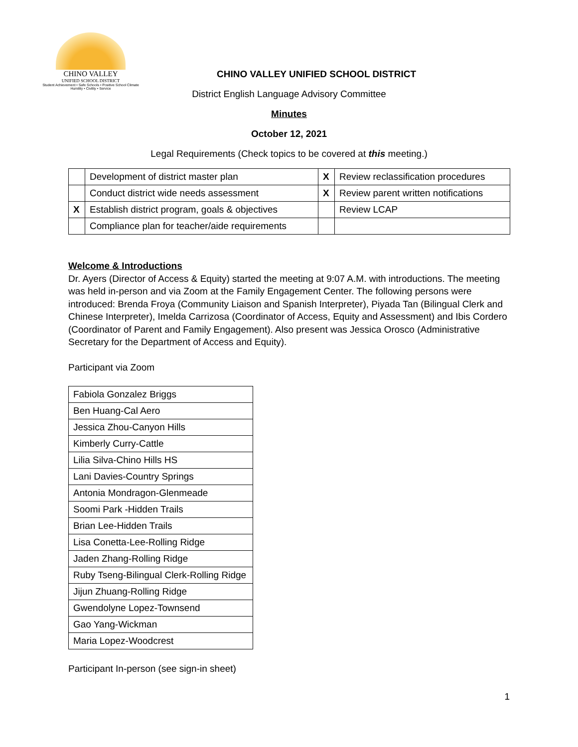CHINO VALLEY
UNIFIED SCHOOL DISTRICT
Student Achievement • Safe Schools • Positive School Climate
Humility • Civility • Service
CHINO VALLEY UNIFIED SCHOOL DISTRICT
District English Language Advisory Committee
Minutes
October 12, 2021
Legal Requirements (Check topics to be covered at this meeting.)
| | Development of district master plan | X | Review reclassification procedures |
| | Conduct district wide needs assessment | X | Review parent written notifications |
| X | Establish district program, goals & objectives | | Review LCAP |
| | Compliance plan for teacher/aide requirements | | |
Welcome & Introductions
Dr. Ayers (Director of Access & Equity) started the meeting at 9:07 A.M. with introductions. The meeting was held in-person and via Zoom at the Family Engagement Center. The following persons were introduced: Brenda Froya (Community Liaison and Spanish Interpreter), Piyada Tan (Bilingual Clerk and Chinese Interpreter), Imelda Carrizosa (Coordinator of Access, Equity and Assessment) and Ibis Cordero (Coordinator of Parent and Family Engagement). Also present was Jessica Orosco (Administrative Secretary for the Department of Access and Equity).
Participant via Zoom
| Fabiola Gonzalez Briggs |
| Ben Huang-Cal Aero |
| Jessica Zhou-Canyon Hills |
| Kimberly Curry-Cattle |
| Lilia Silva-Chino Hills HS |
| Lani Davies-Country Springs |
| Antonia Mondragon-Glenmeade |
| Soomi Park -Hidden Trails |
| Brian Lee-Hidden Trails |
| Lisa Conetta-Lee-Rolling Ridge |
| Jaden Zhang-Rolling Ridge |
| Ruby Tseng-Bilingual Clerk-Rolling Ridge |
| Jijun Zhuang-Rolling Ridge |
| Gwendolyne Lopez-Townsend |
| Gao Yang-Wickman |
| Maria Lopez-Woodcrest |
Participant In-person (see sign-in sheet)
1